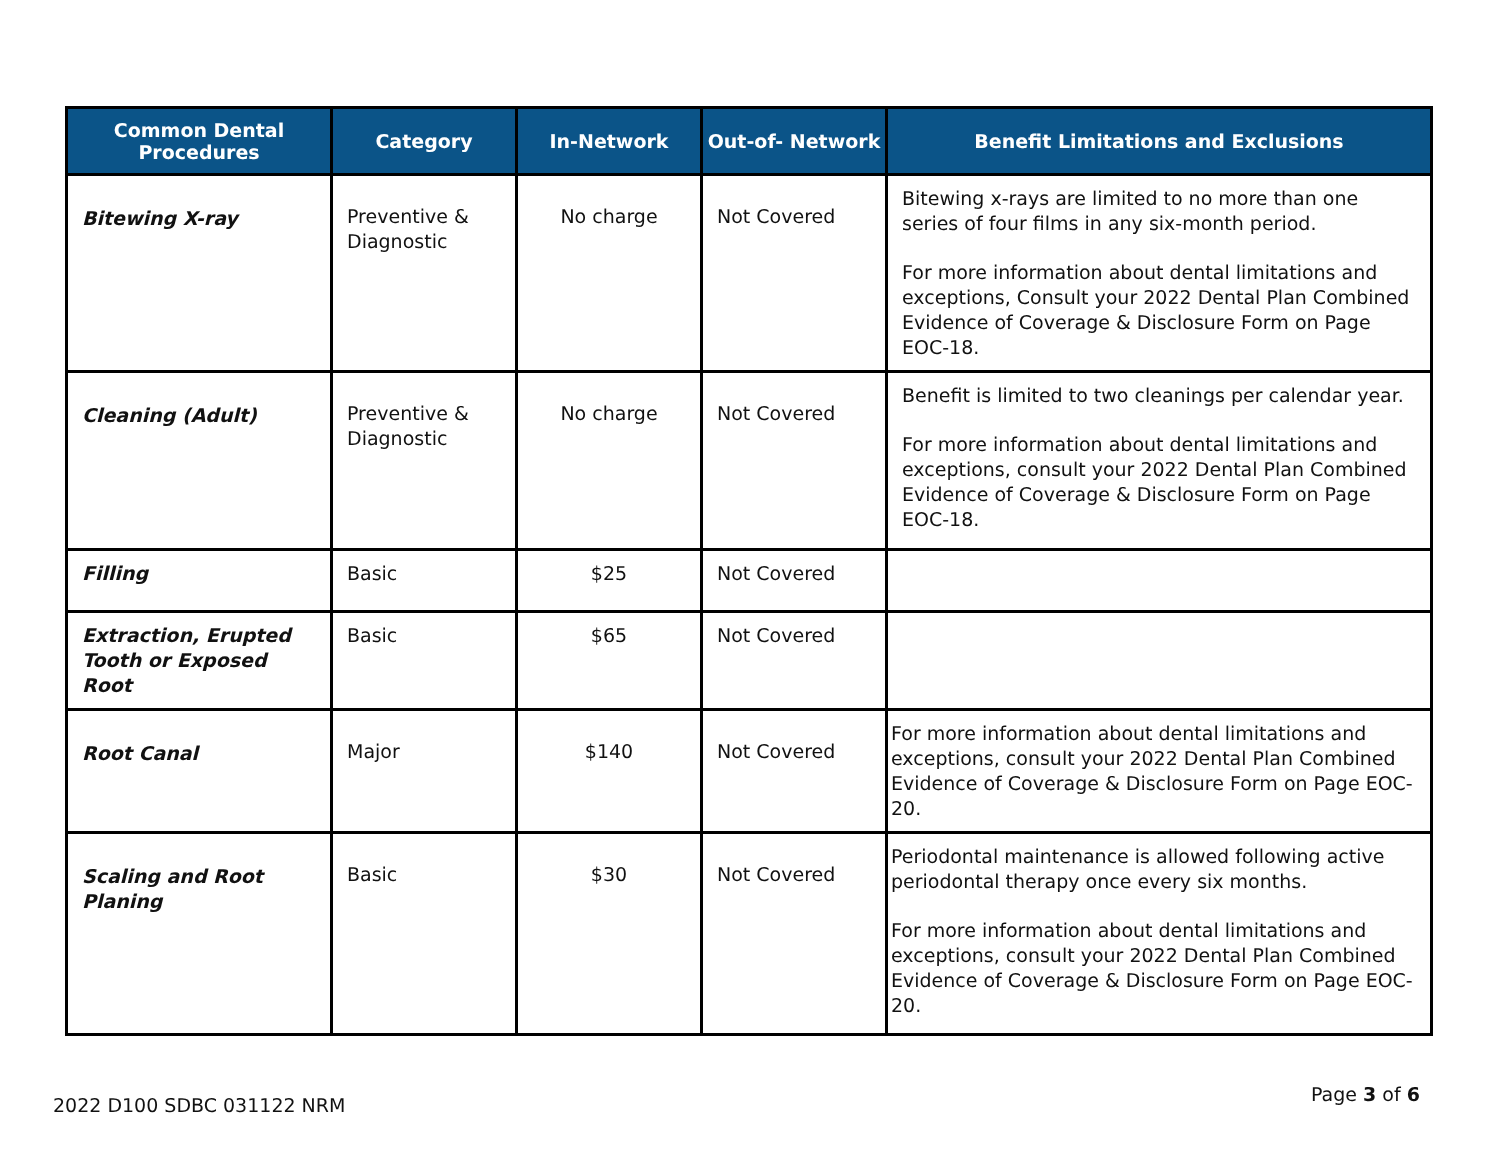| Common Dental Procedures | Category | In-Network | Out-of- Network | Benefit Limitations and Exclusions |
| --- | --- | --- | --- | --- |
| Bitewing X-ray | Preventive & Diagnostic | No charge | Not Covered | Bitewing x-rays are limited to no more than one series of four films in any six-month period. For more information about dental limitations and exceptions, Consult your 2022 Dental Plan Combined Evidence of Coverage & Disclosure Form on Page EOC-18. |
| Cleaning (Adult) | Preventive & Diagnostic | No charge | Not Covered | Benefit is limited to two cleanings per calendar year. For more information about dental limitations and exceptions, consult your 2022 Dental Plan Combined Evidence of Coverage & Disclosure Form on Page EOC-18. |
| Filling | Basic | $25 | Not Covered | |
| Extraction, Erupted Tooth or Exposed Root | Basic | $65 | Not Covered | |
| Root Canal | Major | $140 | Not Covered | For more information about dental limitations and exceptions, consult your 2022 Dental Plan Combined Evidence of Coverage & Disclosure Form on Page EOC-20. |
| Scaling and Root Planing | Basic | $30 | Not Covered | Periodontal maintenance is allowed following active periodontal therapy once every six months. For more information about dental limitations and exceptions, consult your 2022 Dental Plan Combined Evidence of Coverage & Disclosure Form on Page EOC-20. |
2022 D100 SDBC 031122 NRM Page 3 of 6